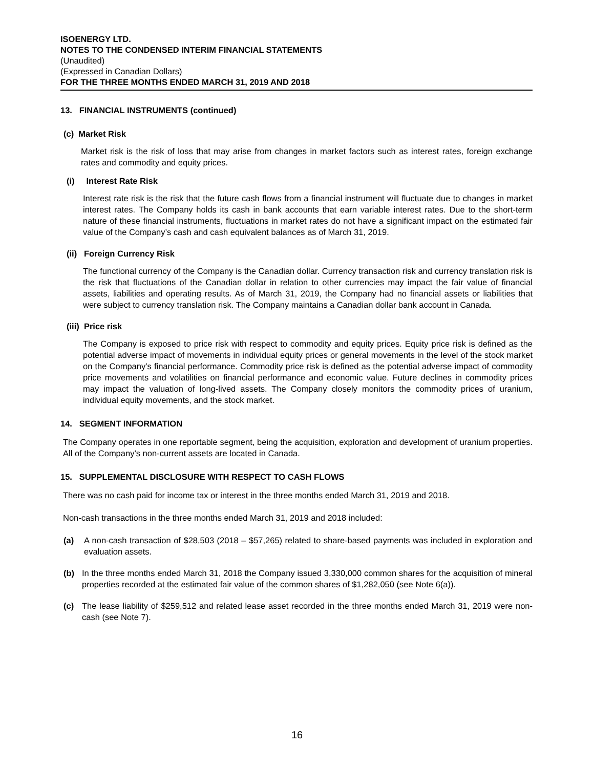ISOENERGY LTD.
NOTES TO THE CONDENSED INTERIM FINANCIAL STATEMENTS
(Unaudited)
(Expressed in Canadian Dollars)
FOR THE THREE MONTHS ENDED MARCH 31, 2019 AND 2018
13. FINANCIAL INSTRUMENTS (continued)
(c) Market Risk
Market risk is the risk of loss that may arise from changes in market factors such as interest rates, foreign exchange rates and commodity and equity prices.
(i) Interest Rate Risk
Interest rate risk is the risk that the future cash flows from a financial instrument will fluctuate due to changes in market interest rates. The Company holds its cash in bank accounts that earn variable interest rates. Due to the short-term nature of these financial instruments, fluctuations in market rates do not have a significant impact on the estimated fair value of the Company’s cash and cash equivalent balances as of March 31, 2019.
(ii) Foreign Currency Risk
The functional currency of the Company is the Canadian dollar. Currency transaction risk and currency translation risk is the risk that fluctuations of the Canadian dollar in relation to other currencies may impact the fair value of financial assets, liabilities and operating results. As of March 31, 2019, the Company had no financial assets or liabilities that were subject to currency translation risk. The Company maintains a Canadian dollar bank account in Canada.
(iii) Price risk
The Company is exposed to price risk with respect to commodity and equity prices. Equity price risk is defined as the potential adverse impact of movements in individual equity prices or general movements in the level of the stock market on the Company’s financial performance. Commodity price risk is defined as the potential adverse impact of commodity price movements and volatilities on financial performance and economic value. Future declines in commodity prices may impact the valuation of long-lived assets. The Company closely monitors the commodity prices of uranium, individual equity movements, and the stock market.
14. SEGMENT INFORMATION
The Company operates in one reportable segment, being the acquisition, exploration and development of uranium properties. All of the Company’s non-current assets are located in Canada.
15. SUPPLEMENTAL DISCLOSURE WITH RESPECT TO CASH FLOWS
There was no cash paid for income tax or interest in the three months ended March 31, 2019 and 2018.
Non-cash transactions in the three months ended March 31, 2019 and 2018 included:
(a) A non-cash transaction of $28,503 (2018 – $57,265) related to share-based payments was included in exploration and evaluation assets.
(b) In the three months ended March 31, 2018 the Company issued 3,330,000 common shares for the acquisition of mineral properties recorded at the estimated fair value of the common shares of $1,282,050 (see Note 6(a)).
(c) The lease liability of $259,512 and related lease asset recorded in the three months ended March 31, 2019 were non-cash (see Note 7).
16